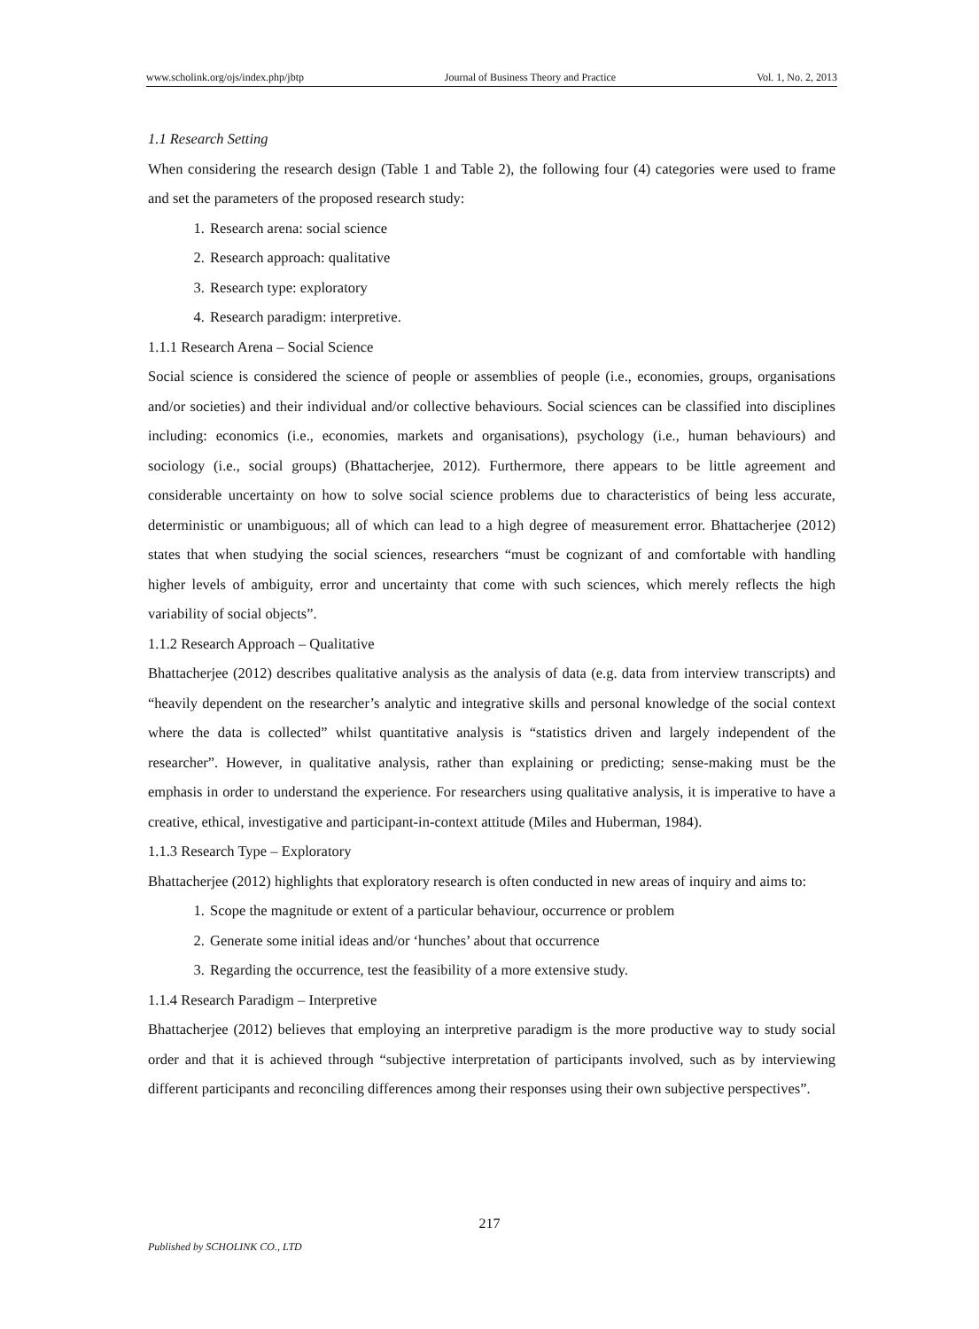www.scholink.org/ojs/index.php/jbtp Journal of Business Theory and Practice Vol. 1, No. 2, 2013
1.1 Research Setting
When considering the research design (Table 1 and Table 2), the following four (4) categories were used to frame and set the parameters of the proposed research study:
1. Research arena: social science
2. Research approach: qualitative
3. Research type: exploratory
4. Research paradigm: interpretive.
1.1.1 Research Arena – Social Science
Social science is considered the science of people or assemblies of people (i.e., economies, groups, organisations and/or societies) and their individual and/or collective behaviours. Social sciences can be classified into disciplines including: economics (i.e., economies, markets and organisations), psychology (i.e., human behaviours) and sociology (i.e., social groups) (Bhattacherjee, 2012). Furthermore, there appears to be little agreement and considerable uncertainty on how to solve social science problems due to characteristics of being less accurate, deterministic or unambiguous; all of which can lead to a high degree of measurement error. Bhattacherjee (2012) states that when studying the social sciences, researchers “must be cognizant of and comfortable with handling higher levels of ambiguity, error and uncertainty that come with such sciences, which merely reflects the high variability of social objects”.
1.1.2 Research Approach – Qualitative
Bhattacherjee (2012) describes qualitative analysis as the analysis of data (e.g. data from interview transcripts) and “heavily dependent on the researcher’s analytic and integrative skills and personal knowledge of the social context where the data is collected” whilst quantitative analysis is “statistics driven and largely independent of the researcher”. However, in qualitative analysis, rather than explaining or predicting; sense-making must be the emphasis in order to understand the experience. For researchers using qualitative analysis, it is imperative to have a creative, ethical, investigative and participant-in-context attitude (Miles and Huberman, 1984).
1.1.3 Research Type – Exploratory
Bhattacherjee (2012) highlights that exploratory research is often conducted in new areas of inquiry and aims to:
1. Scope the magnitude or extent of a particular behaviour, occurrence or problem
2. Generate some initial ideas and/or ‘hunches’ about that occurrence
3. Regarding the occurrence, test the feasibility of a more extensive study.
1.1.4 Research Paradigm – Interpretive
Bhattacherjee (2012) believes that employing an interpretive paradigm is the more productive way to study social order and that it is achieved through “subjective interpretation of participants involved, such as by interviewing different participants and reconciling differences among their responses using their own subjective perspectives”.
217
Published by SCHOLINK CO., LTD